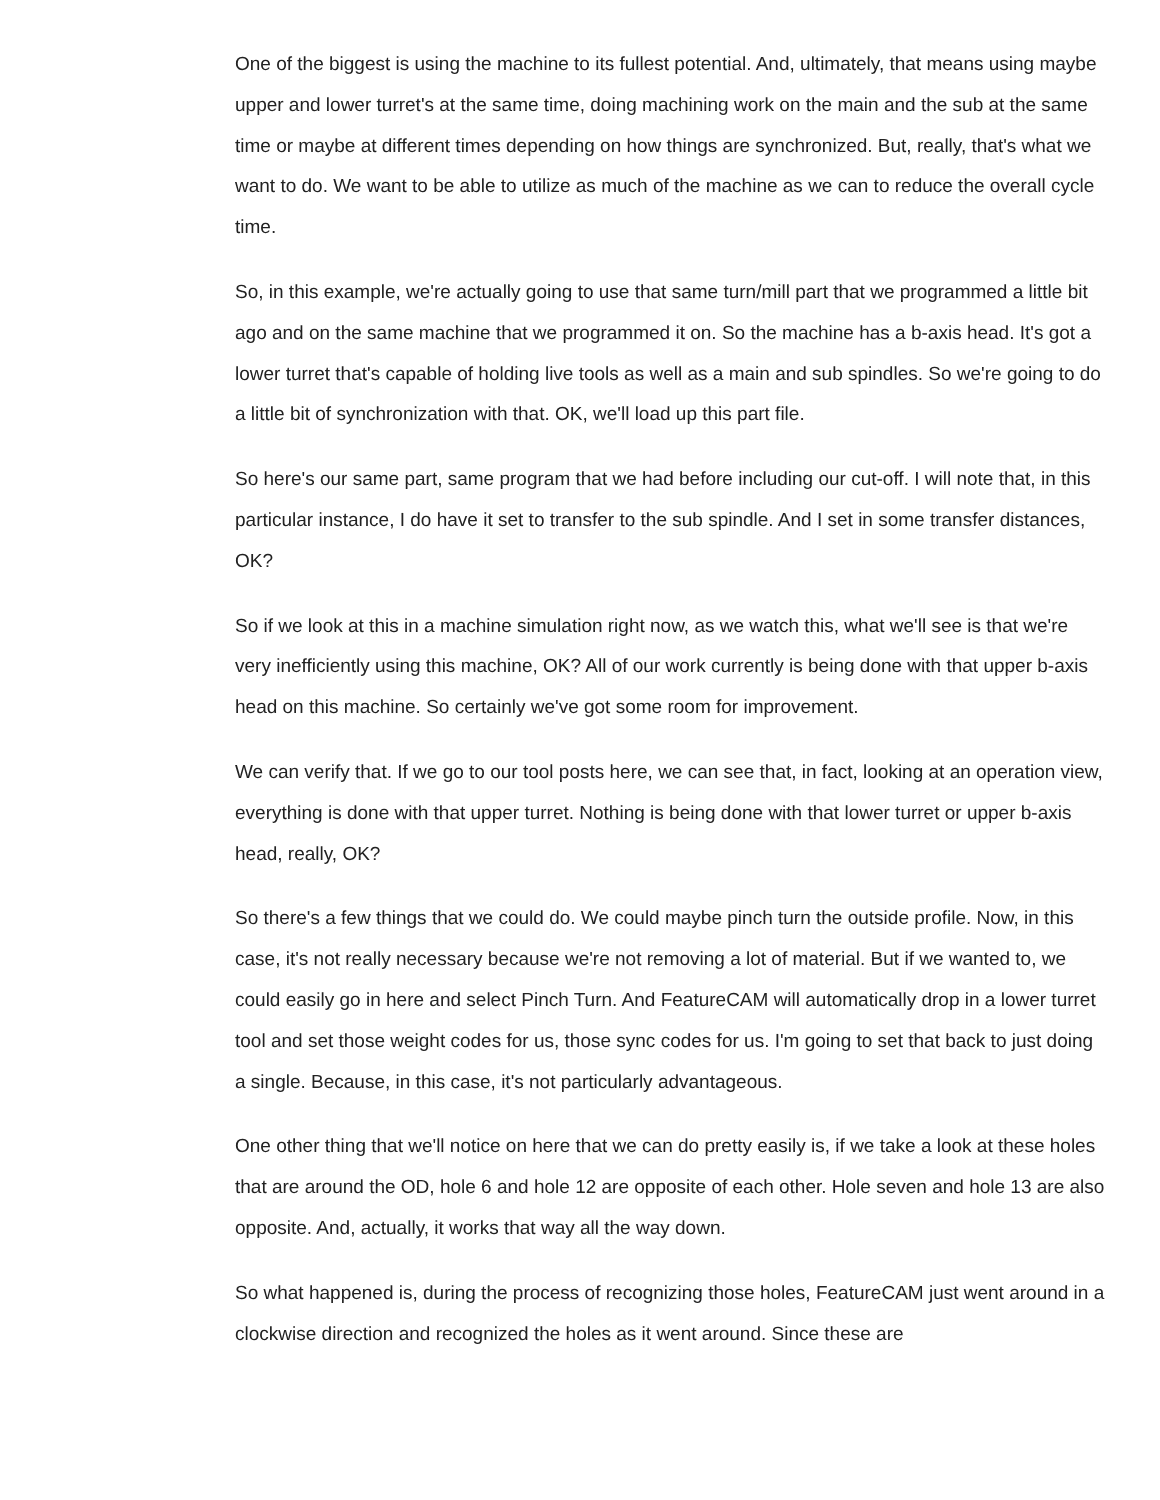One of the biggest is using the machine to its fullest potential. And, ultimately, that means using maybe upper and lower turret's at the same time, doing machining work on the main and the sub at the same time or maybe at different times depending on how things are synchronized. But, really, that's what we want to do. We want to be able to utilize as much of the machine as we can to reduce the overall cycle time.
So, in this example, we're actually going to use that same turn/mill part that we programmed a little bit ago and on the same machine that we programmed it on. So the machine has a b-axis head. It's got a lower turret that's capable of holding live tools as well as a main and sub spindles. So we're going to do a little bit of synchronization with that. OK, we'll load up this part file.
So here's our same part, same program that we had before including our cut-off. I will note that, in this particular instance, I do have it set to transfer to the sub spindle. And I set in some transfer distances, OK?
So if we look at this in a machine simulation right now, as we watch this, what we'll see is that we're very inefficiently using this machine, OK? All of our work currently is being done with that upper b-axis head on this machine. So certainly we've got some room for improvement.
We can verify that. If we go to our tool posts here, we can see that, in fact, looking at an operation view, everything is done with that upper turret. Nothing is being done with that lower turret or upper b-axis head, really, OK?
So there's a few things that we could do. We could maybe pinch turn the outside profile. Now, in this case, it's not really necessary because we're not removing a lot of material. But if we wanted to, we could easily go in here and select Pinch Turn. And FeatureCAM will automatically drop in a lower turret tool and set those weight codes for us, those sync codes for us. I'm going to set that back to just doing a single. Because, in this case, it's not particularly advantageous.
One other thing that we'll notice on here that we can do pretty easily is, if we take a look at these holes that are around the OD, hole 6 and hole 12 are opposite of each other. Hole seven and hole 13 are also opposite. And, actually, it works that way all the way down.
So what happened is, during the process of recognizing those holes, FeatureCAM just went around in a clockwise direction and recognized the holes as it went around. Since these are